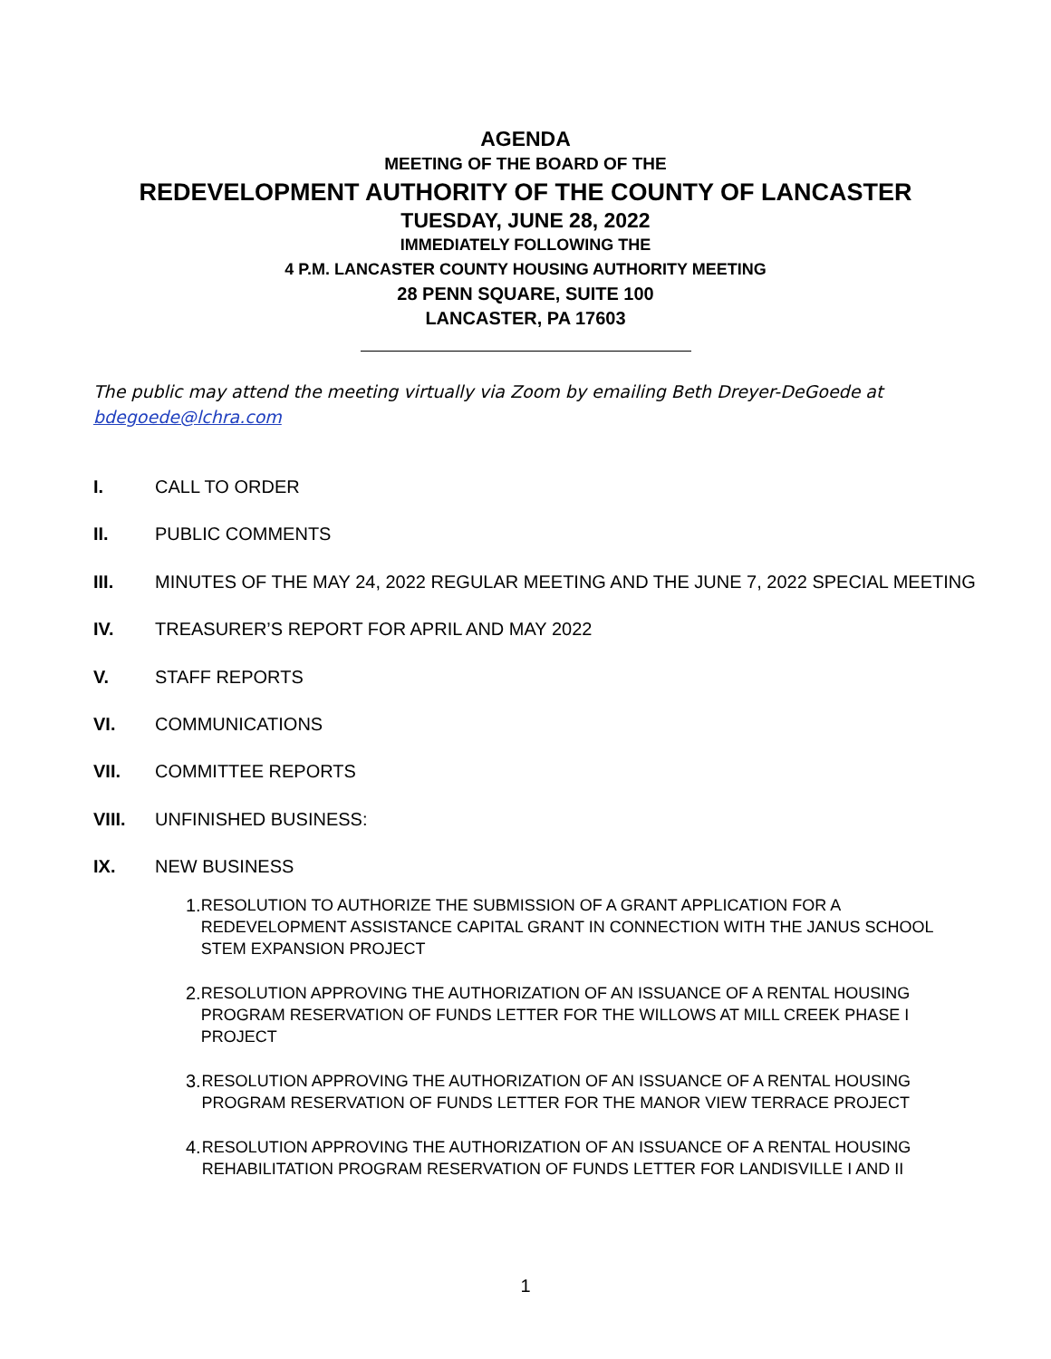AGENDA
MEETING OF THE BOARD OF THE
REDEVELOPMENT AUTHORITY OF THE COUNTY OF LANCASTER
TUESDAY, JUNE 28, 2022
IMMEDIATELY FOLLOWING THE
4 P.M. LANCASTER COUNTY HOUSING AUTHORITY MEETING
28 PENN SQUARE, SUITE 100
LANCASTER, PA 17603
The public may attend the meeting virtually via Zoom by emailing Beth Dreyer-DeGoede at bdegoede@lchra.com
I. CALL TO ORDER
II. PUBLIC COMMENTS
III. MINUTES OF THE MAY 24, 2022 REGULAR MEETING AND THE JUNE 7, 2022 SPECIAL MEETING
IV. TREASURER’S REPORT FOR APRIL AND MAY 2022
V. STAFF REPORTS
VI. COMMUNICATIONS
VII. COMMITTEE REPORTS
VIII. UNFINISHED BUSINESS:
IX. NEW BUSINESS
1. RESOLUTION TO AUTHORIZE THE SUBMISSION OF A GRANT APPLICATION FOR A REDEVELOPMENT ASSISTANCE CAPITAL GRANT IN CONNECTION WITH THE JANUS SCHOOL STEM EXPANSION PROJECT
2. RESOLUTION APPROVING THE AUTHORIZATION OF AN ISSUANCE OF A RENTAL HOUSING PROGRAM RESERVATION OF FUNDS LETTER FOR THE WILLOWS AT MILL CREEK PHASE I PROJECT
3. RESOLUTION APPROVING THE AUTHORIZATION OF AN ISSUANCE OF A RENTAL HOUSING PROGRAM RESERVATION OF FUNDS LETTER FOR THE MANOR VIEW TERRACE PROJECT
4. RESOLUTION APPROVING THE AUTHORIZATION OF AN ISSUANCE OF A RENTAL HOUSING REHABILITATION PROGRAM RESERVATION OF FUNDS LETTER FOR LANDISVILLE I AND II
1